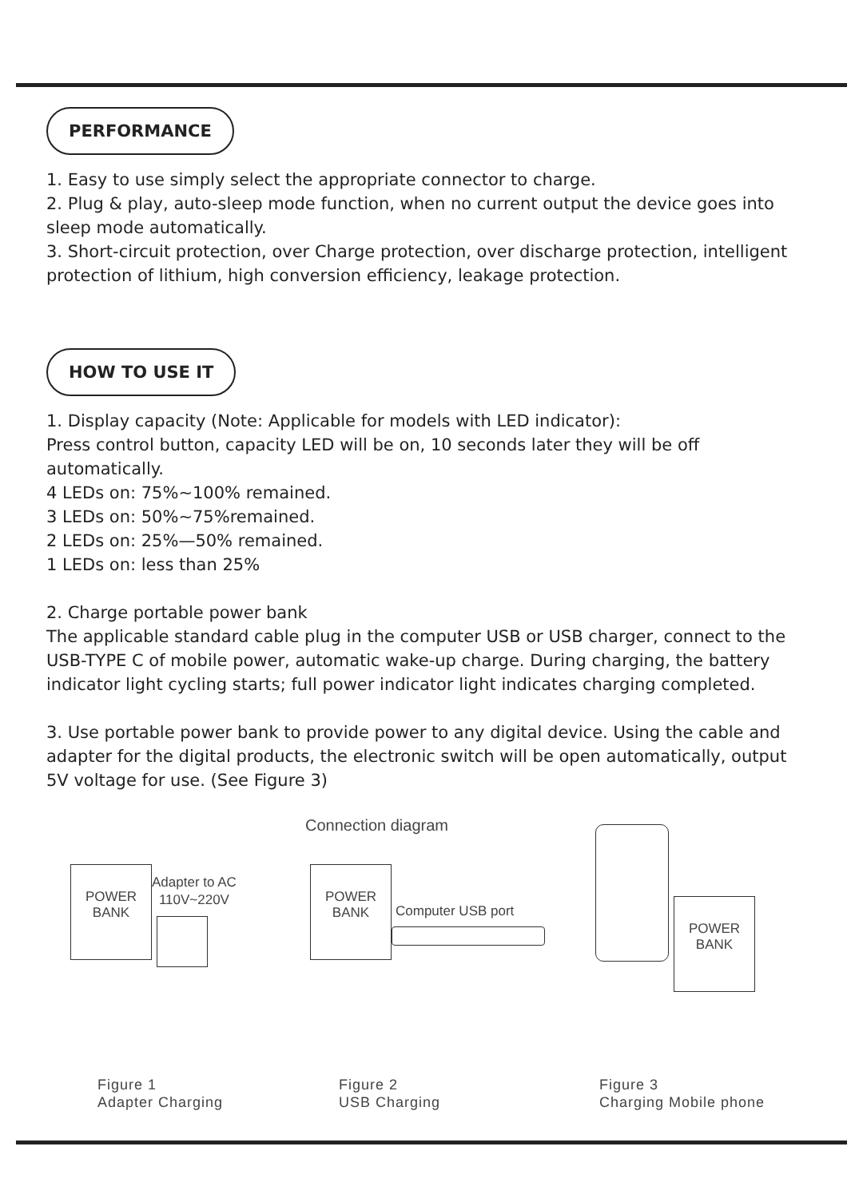PERFORMANCE
1. Easy to use simply select the appropriate connector to charge.
2. Plug & play, auto-sleep mode function, when no current output the device goes into sleep mode automatically.
3. Short-circuit protection, over Charge protection, over discharge protection, intelligent protection of lithium, high conversion efficiency, leakage protection.
HOW TO USE IT
1. Display capacity (Note: Applicable for models with LED indicator):
Press control button, capacity LED will be on, 10 seconds later they will be off automatically.
4 LEDs on: 75%~100% remained.
3 LEDs on: 50%~75%remained.
2 LEDs on: 25%—50% remained.
1 LEDs on: less than 25%
2. Charge portable power bank
The applicable standard cable plug in the computer USB or USB charger, connect to the USB-TYPE C of mobile power, automatic wake-up charge. During charging, the battery indicator light cycling starts; full power indicator light indicates charging completed.
3. Use portable power bank to provide power to any digital device. Using the cable and adapter for the digital products, the electronic switch will be open automatically, output 5V voltage for use. (See Figure 3)
Connection diagram
POWER
BANK
Adapter to AC
110V~220V
POWER
BANK
Computer USB port
POWER
BANK
Figure 1
Adapter Charging
Figure 2
USB Charging
Figure 3
Charging Mobile phone